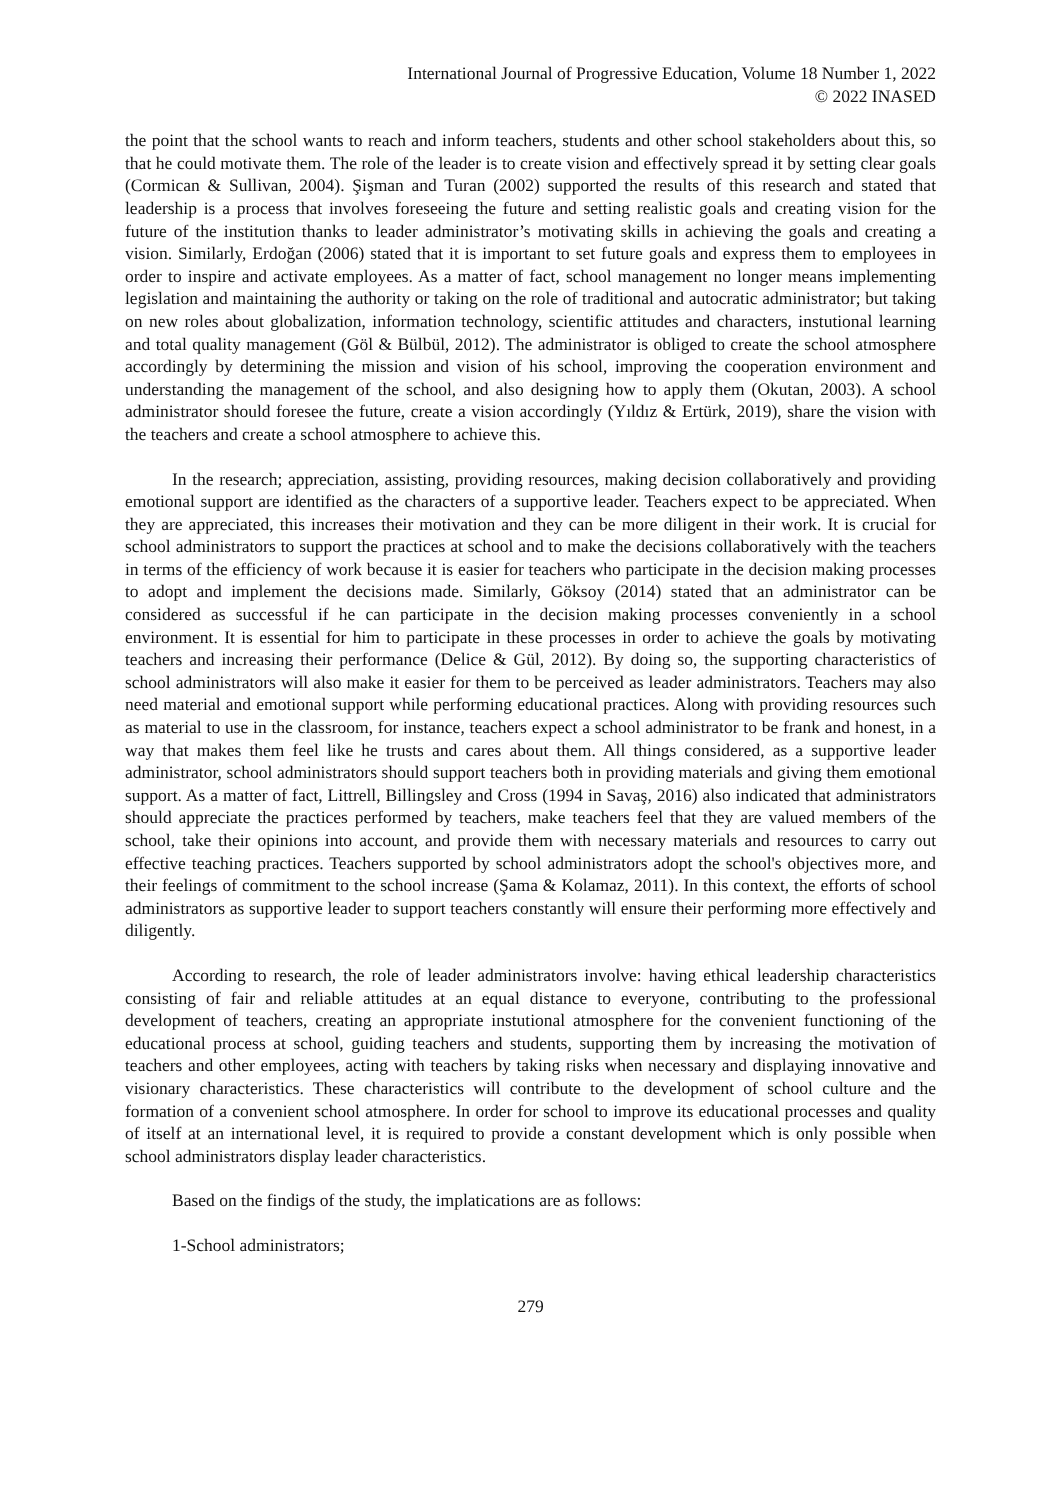International Journal of Progressive Education, Volume 18 Number 1, 2022
© 2022 INASED
the point that the school wants to reach and inform teachers, students and other school stakeholders about this, so that he could motivate them. The role of the leader is to create vision and effectively spread it by setting clear goals (Cormican & Sullivan, 2004). Şişman and Turan (2002) supported the results of this research and stated that leadership is a process that involves foreseeing the future and setting realistic goals and creating vision for the future of the institution thanks to leader administrator’s motivating skills in achieving the goals and creating a vision. Similarly, Erdoğan (2006) stated that it is important to set future goals and express them to employees in order to inspire and activate employees. As a matter of fact, school management no longer means implementing legislation and maintaining the authority or taking on the role of traditional and autocratic administrator; but taking on new roles about globalization, information technology, scientific attitudes and characters, instutional learning and total quality management (Göl & Bülbül, 2012). The administrator is obliged to create the school atmosphere accordingly by determining the mission and vision of his school, improving the cooperation environment and understanding the management of the school, and also designing how to apply them (Okutan, 2003). A school administrator should foresee the future, create a vision accordingly (Yıldız & Ertürk, 2019), share the vision with the teachers and create a school atmosphere to achieve this.
In the research; appreciation, assisting, providing resources, making decision collaboratively and providing emotional support are identified as the characters of a supportive leader. Teachers expect to be appreciated. When they are appreciated, this increases their motivation and they can be more diligent in their work. It is crucial for school administrators to support the practices at school and to make the decisions collaboratively with the teachers in terms of the efficiency of work because it is easier for teachers who participate in the decision making processes to adopt and implement the decisions made. Similarly, Göksoy (2014) stated that an administrator can be considered as successful if he can participate in the decision making processes conveniently in a school environment. It is essential for him to participate in these processes in order to achieve the goals by motivating teachers and increasing their performance (Delice & Gül, 2012). By doing so, the supporting characteristics of school administrators will also make it easier for them to be perceived as leader administrators. Teachers may also need material and emotional support while performing educational practices. Along with providing resources such as material to use in the classroom, for instance, teachers expect a school administrator to be frank and honest, in a way that makes them feel like he trusts and cares about them. All things considered, as a supportive leader administrator, school administrators should support teachers both in providing materials and giving them emotional support. As a matter of fact, Littrell, Billingsley and Cross (1994 in Savaş, 2016) also indicated that administrators should appreciate the practices performed by teachers, make teachers feel that they are valued members of the school, take their opinions into account, and provide them with necessary materials and resources to carry out effective teaching practices. Teachers supported by school administrators adopt the school's objectives more, and their feelings of commitment to the school increase (Şama & Kolamaz, 2011). In this context, the efforts of school administrators as supportive leader to support teachers constantly will ensure their performing more effectively and diligently.
According to research, the role of leader administrators involve: having ethical leadership characteristics consisting of fair and reliable attitudes at an equal distance to everyone, contributing to the professional development of teachers, creating an appropriate instutional atmosphere for the convenient functioning of the educational process at school, guiding teachers and students, supporting them by increasing the motivation of teachers and other employees, acting with teachers by taking risks when necessary and displaying innovative and visionary characteristics. These characteristics will contribute to the development of school culture and the formation of a convenient school atmosphere. In order for school to improve its educational processes and quality of itself at an international level, it is required to provide a constant development which is only possible when school administrators display leader characteristics.
Based on the findigs of the study, the implatications are as follows:
1-School administrators;
279